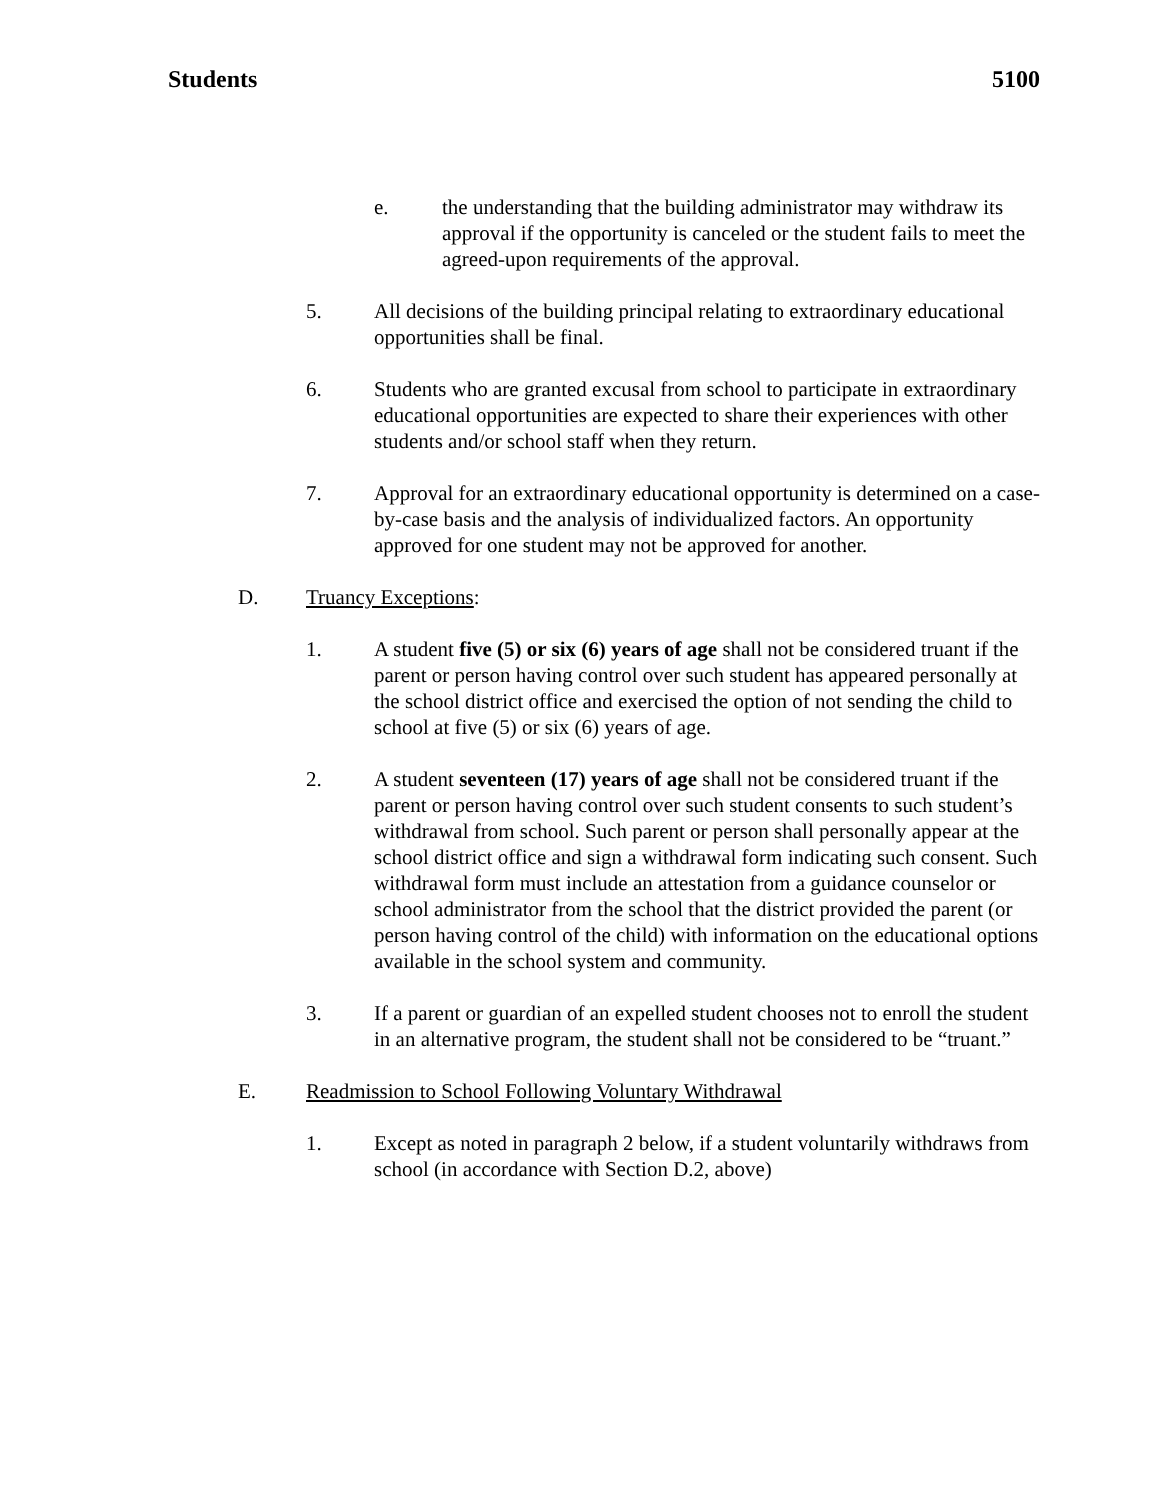Students 5100
e. the understanding that the building administrator may withdraw its approval if the opportunity is canceled or the student fails to meet the agreed-upon requirements of the approval.
5. All decisions of the building principal relating to extraordinary educational opportunities shall be final.
6. Students who are granted excusal from school to participate in extraordinary educational opportunities are expected to share their experiences with other students and/or school staff when they return.
7. Approval for an extraordinary educational opportunity is determined on a case-by-case basis and the analysis of individualized factors. An opportunity approved for one student may not be approved for another.
D. Truancy Exceptions:
1. A student five (5) or six (6) years of age shall not be considered truant if the parent or person having control over such student has appeared personally at the school district office and exercised the option of not sending the child to school at five (5) or six (6) years of age.
2. A student seventeen (17) years of age shall not be considered truant if the parent or person having control over such student consents to such student’s withdrawal from school. Such parent or person shall personally appear at the school district office and sign a withdrawal form indicating such consent. Such withdrawal form must include an attestation from a guidance counselor or school administrator from the school that the district provided the parent (or person having control of the child) with information on the educational options available in the school system and community.
3. If a parent or guardian of an expelled student chooses not to enroll the student in an alternative program, the student shall not be considered to be “truant.”
E. Readmission to School Following Voluntary Withdrawal
1. Except as noted in paragraph 2 below, if a student voluntarily withdraws from school (in accordance with Section D.2, above)